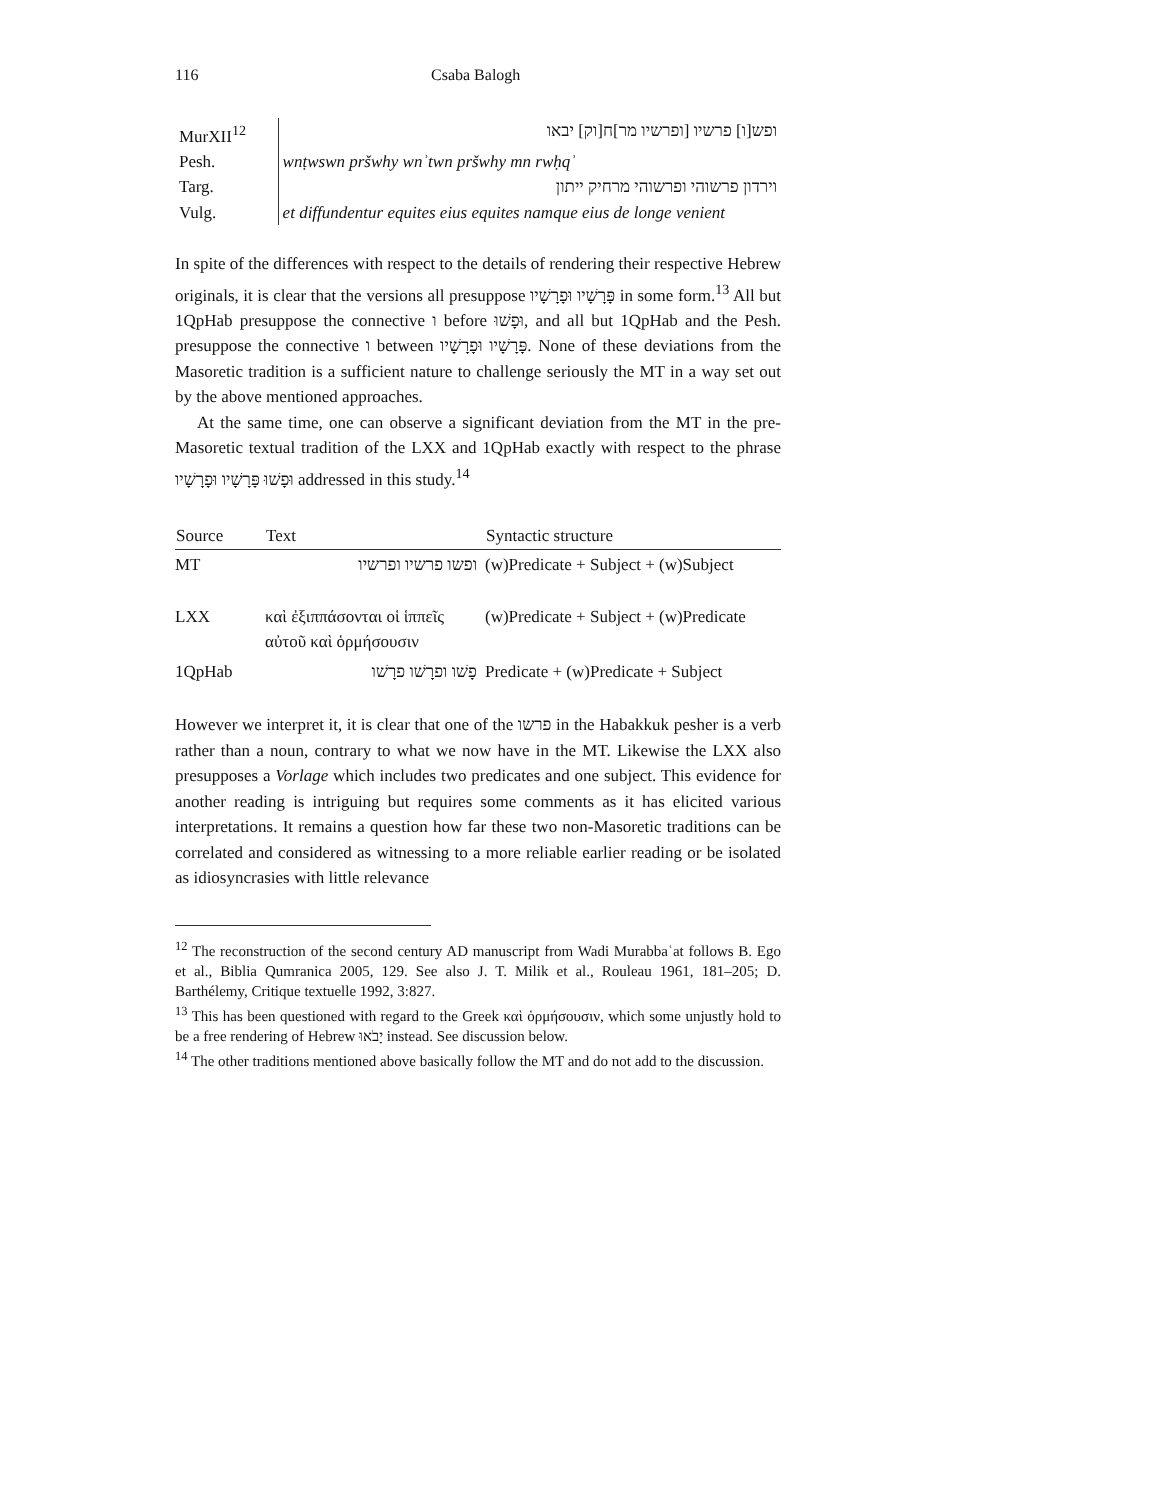116 Csaba Balogh
| MurXII<sup>12</sup> | ופש[ו] פרשיו [ופרשיו מר]ח[וק] יבאו |
| Pesh. | wnṭwswn pršwhy wnʾtwn pršwhy mn rwḥqʾ |
| Targ. | וירדון פרשוהי ופרשוהי מרחיק ייתון |
| Vulg. | et diffundentur equites eius equites namque eius de longe venient |
In spite of the differences with respect to the details of rendering their respective Hebrew originals, it is clear that the versions all presuppose פָּרָשָׁיו וּפָרָשָׁיו in some form.<sup>13</sup> All but 1QpHab presuppose the connective ו before וּפָשׁוּ, and all but 1QpHab and the Pesh. presuppose the connective ו between פָּרָשָׁיו וּפָרָשָׁיו. None of these deviations from the Masoretic tradition is a sufficient nature to challenge seriously the MT in a way set out by the above mentioned approaches.
At the same time, one can observe a significant deviation from the MT in the pre-Masoretic textual tradition of the LXX and 1QpHab exactly with respect to the phrase וּפָשׁוּ פָּרָשָׁיו וּפָרָשָׁיו addressed in this study.<sup>14</sup>
| Source | Text | Syntactic structure |
| --- | --- | --- |
| MT | ופשו פרשיו ופרשיו | (w)Predicate + Subject + (w)Subject |
| LXX | καὶ ἐξιππάσονται οἱ ἱππεῖς αὐτοῦ καὶ ὁρμήσουσιν | (w)Predicate + Subject + (w)Predicate |
| 1QpHab | פָשׁו ופרָשׁו פרָשׁו | Predicate + (w)Predicate + Subject |
However we interpret it, it is clear that one of the פרשו in the Habakkuk pesher is a verb rather than a noun, contrary to what we now have in the MT. Likewise the LXX also presupposes a Vorlage which includes two predicates and one subject. This evidence for another reading is intriguing but requires some comments as it has elicited various interpretations. It remains a question how far these two non-Masoretic traditions can be correlated and considered as witnessing to a more reliable earlier reading or be isolated as idiosyncrasies with little relevance
<sup>12</sup> The reconstruction of the second century AD manuscript from Wadi Murabbaʿat follows B. Ego et al., Biblia Qumranica 2005, 129. See also J. T. Milik et al., Rouleau 1961, 181–205; D. Barthélemy, Critique textuelle 1992, 3:827.
<sup>13</sup> This has been questioned with regard to the Greek καὶ ὁρμήσουσιν, which some unjustly hold to be a free rendering of Hebrew יָבֹאוּ instead. See discussion below.
<sup>14</sup> The other traditions mentioned above basically follow the MT and do not add to the discussion.